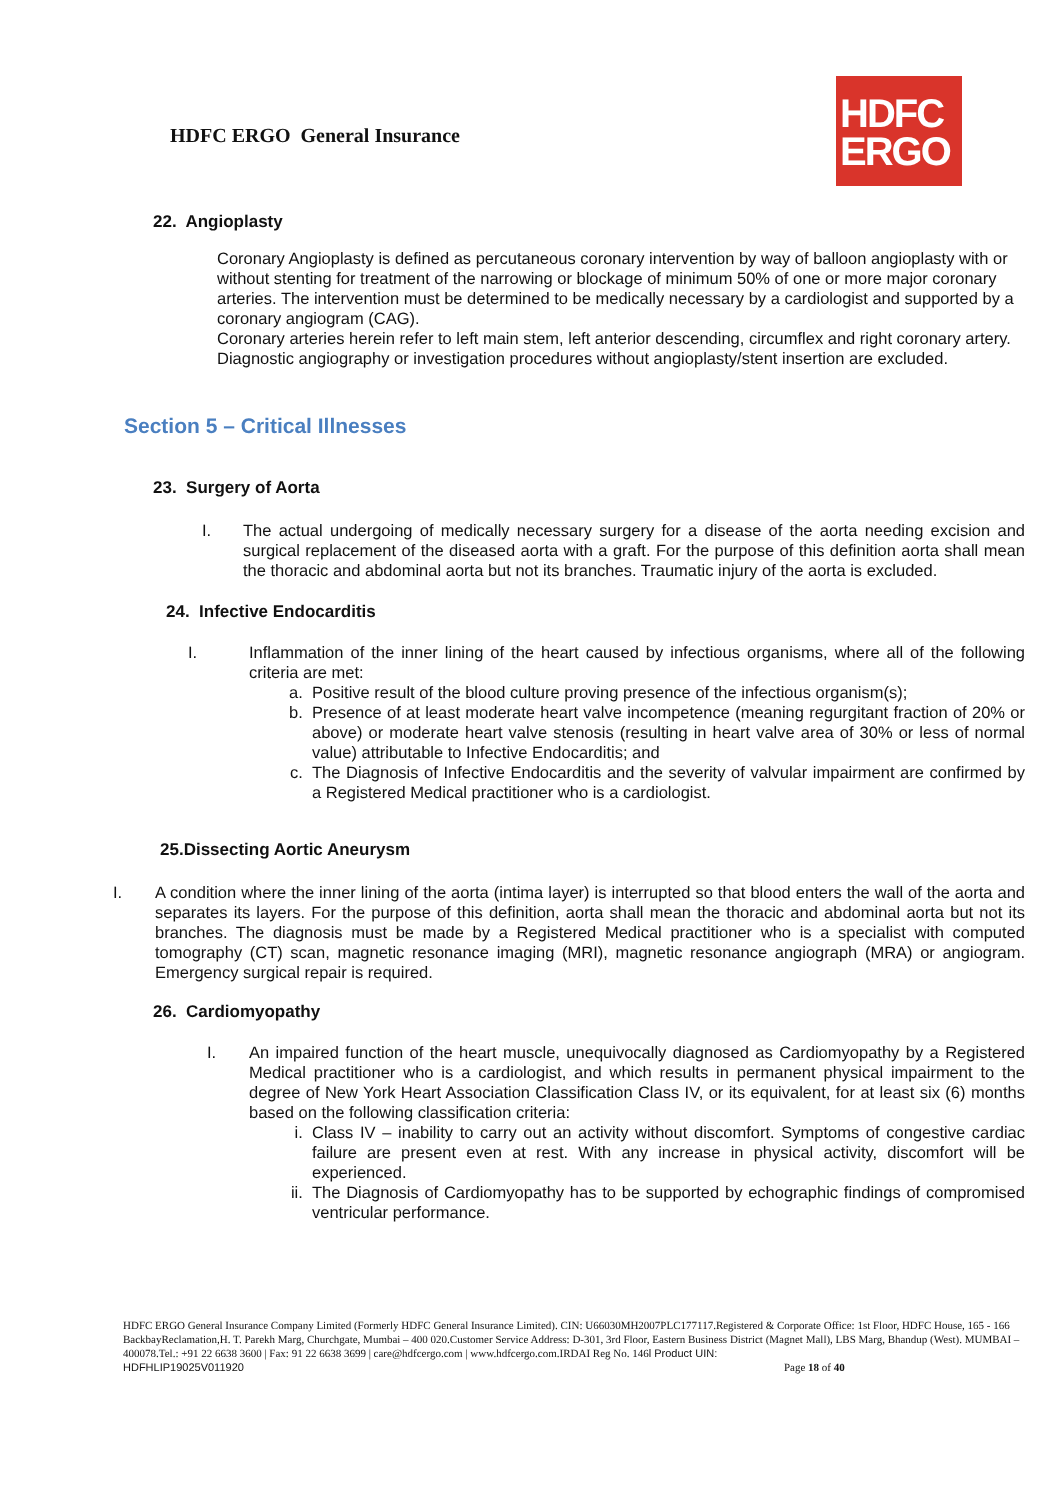HDFC ERGO General Insurance
HDFC
ERGO
22. Angioplasty
Coronary Angioplasty is defined as percutaneous coronary intervention by way of balloon angioplasty with or without stenting for treatment of the narrowing or blockage of minimum 50% of one or more major coronary arteries. The intervention must be determined to be medically necessary by a cardiologist and supported by a coronary angiogram (CAG).
Coronary arteries herein refer to left main stem, left anterior descending, circumflex and right coronary artery.
Diagnostic angiography or investigation procedures without angioplasty/stent insertion are excluded.
Section 5 – Critical Illnesses
23. Surgery of Aorta
I. The actual undergoing of medically necessary surgery for a disease of the aorta needing excision and surgical replacement of the diseased aorta with a graft. For the purpose of this definition aorta shall mean the thoracic and abdominal aorta but not its branches. Traumatic injury of the aorta is excluded.
24. Infective Endocarditis
I. Inflammation of the inner lining of the heart caused by infectious organisms, where all of the following criteria are met:
a. Positive result of the blood culture proving presence of the infectious organism(s);
b. Presence of at least moderate heart valve incompetence (meaning regurgitant fraction of 20% or above) or moderate heart valve stenosis (resulting in heart valve area of 30% or less of normal value) attributable to Infective Endocarditis; and
c. The Diagnosis of Infective Endocarditis and the severity of valvular impairment are confirmed by a Registered Medical practitioner who is a cardiologist.
25.Dissecting Aortic Aneurysm
I. A condition where the inner lining of the aorta (intima layer) is interrupted so that blood enters the wall of the aorta and separates its layers. For the purpose of this definition, aorta shall mean the thoracic and abdominal aorta but not its branches. The diagnosis must be made by a Registered Medical practitioner who is a specialist with computed tomography (CT) scan, magnetic resonance imaging (MRI), magnetic resonance angiograph (MRA) or angiogram. Emergency surgical repair is required.
26. Cardiomyopathy
I. An impaired function of the heart muscle, unequivocally diagnosed as Cardiomyopathy by a Registered Medical practitioner who is a cardiologist, and which results in permanent physical impairment to the degree of New York Heart Association Classification Class IV, or its equivalent, for at least six (6) months based on the following classification criteria:
i. Class IV – inability to carry out an activity without discomfort. Symptoms of congestive cardiac failure are present even at rest. With any increase in physical activity, discomfort will be experienced.
ii. The Diagnosis of Cardiomyopathy has to be supported by echographic findings of compromised ventricular performance.
HDFC ERGO General Insurance Company Limited (Formerly HDFC General Insurance Limited). CIN: U66030MH2007PLC177117.Registered & Corporate Office: 1st Floor, HDFC House, 165 - 166 BackbayReclamation,H. T. Parekh Marg, Churchgate, Mumbai – 400 020.Customer Service Address: D-301, 3rd Floor, Eastern Business District (Magnet Mall), LBS Marg, Bhandup (West). MUMBAI – 400078.Tel.: +91 22 6638 3600 | Fax: 91 22 6638 3699 | care@hdfcergo.com | www.hdfcergo.com.IRDAI Reg No. 146l Product UIN:
HDFHLIP19025V011920 Page 18 of 40